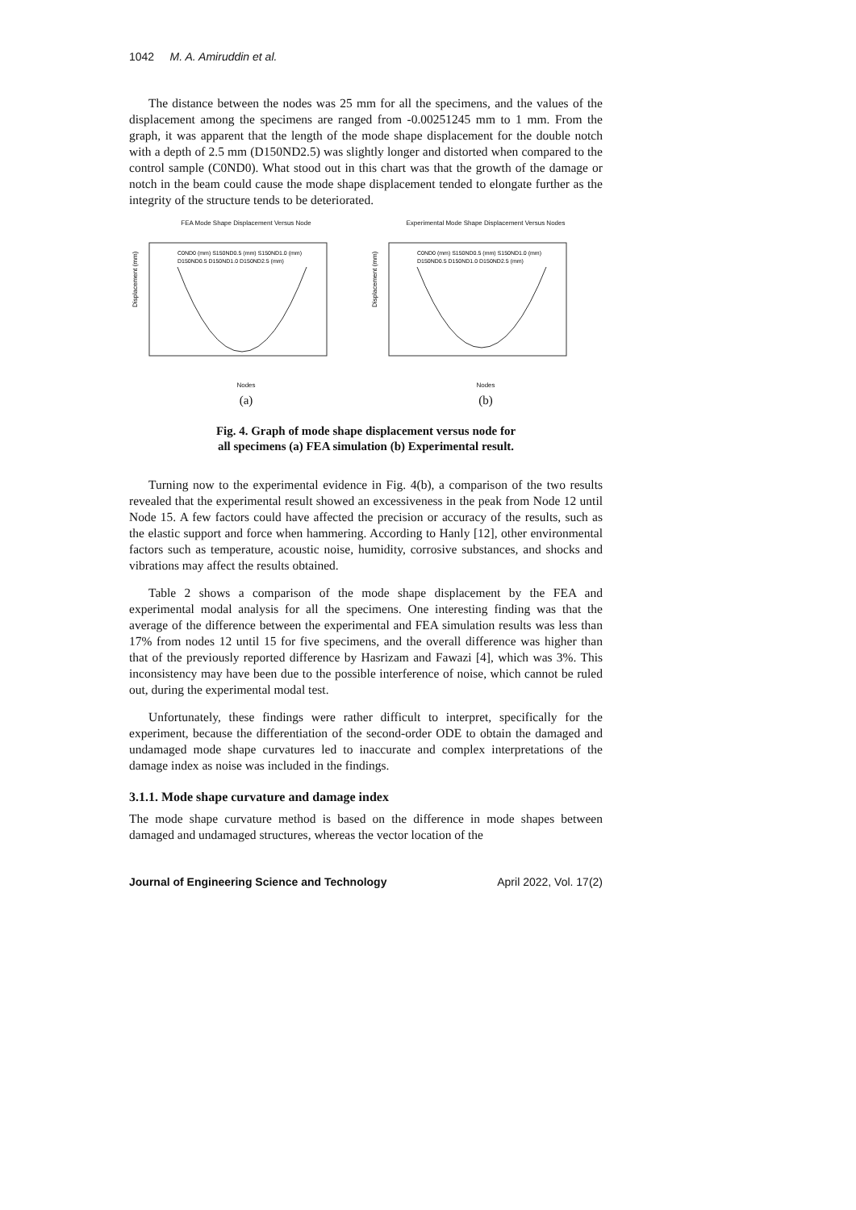1042 M. A. Amiruddin et al.
The distance between the nodes was 25 mm for all the specimens, and the values of the displacement among the specimens are ranged from -0.00251245 mm to 1 mm. From the graph, it was apparent that the length of the mode shape displacement for the double notch with a depth of 2.5 mm (D150ND2.5) was slightly longer and distorted when compared to the control sample (C0ND0). What stood out in this chart was that the growth of the damage or notch in the beam could cause the mode shape displacement tended to elongate further as the integrity of the structure tends to be deteriorated.
FEA Mode Shape Displacement Versus Node
Displacement (mm)
C0ND0 (mm) S150ND0.5 (mm) S150ND1.0 (mm)
D150ND0.5 D150ND1.0 D150ND2.5 (mm)
Nodes
(a)
Experimental Mode Shape Displacement Versus Nodes
Displacement (mm)
C0ND0 (mm) S150ND0.5 (mm) S150ND1.0 (mm)
D150ND0.5 D150ND1.0 D150ND2.5 (mm)
Nodes
(b)
Fig. 4. Graph of mode shape displacement versus node for
all specimens (a) FEA simulation (b) Experimental result.
Turning now to the experimental evidence in Fig. 4(b), a comparison of the two results revealed that the experimental result showed an excessiveness in the peak from Node 12 until Node 15. A few factors could have affected the precision or accuracy of the results, such as the elastic support and force when hammering. According to Hanly [12], other environmental factors such as temperature, acoustic noise, humidity, corrosive substances, and shocks and vibrations may affect the results obtained.
Table 2 shows a comparison of the mode shape displacement by the FEA and experimental modal analysis for all the specimens. One interesting finding was that the average of the difference between the experimental and FEA simulation results was less than 17% from nodes 12 until 15 for five specimens, and the overall difference was higher than that of the previously reported difference by Hasrizam and Fawazi [4], which was 3%. This inconsistency may have been due to the possible interference of noise, which cannot be ruled out, during the experimental modal test.
Unfortunately, these findings were rather difficult to interpret, specifically for the experiment, because the differentiation of the second-order ODE to obtain the damaged and undamaged mode shape curvatures led to inaccurate and complex interpretations of the damage index as noise was included in the findings.
3.1.1. Mode shape curvature and damage index
The mode shape curvature method is based on the difference in mode shapes between damaged and undamaged structures, whereas the vector location of the
Journal of Engineering Science and Technology April 2022, Vol. 17(2)